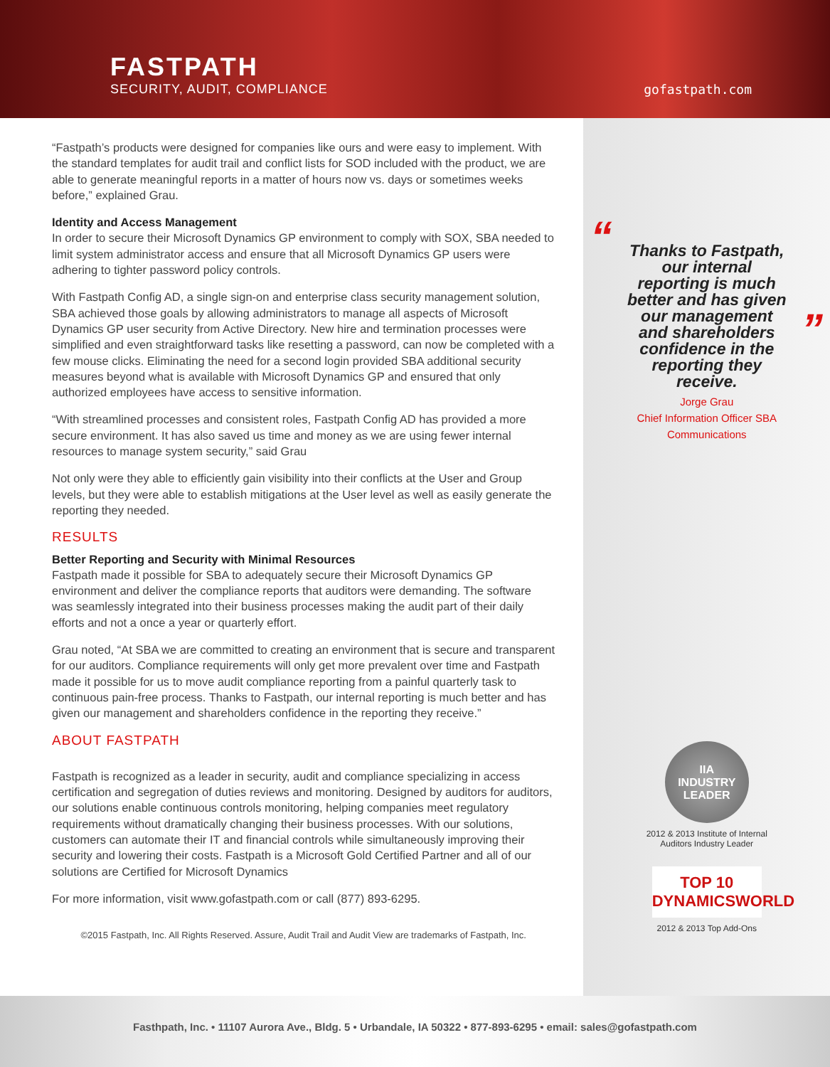FASTPATH
SECURITY, AUDIT, COMPLIANCE
gofastpath.com
“Fastpath’s products were designed for companies like ours and were easy to implement. With the standard templates for audit trail and conflict lists for SOD included with the product, we are able to generate meaningful reports in a matter of hours now vs. days or sometimes weeks before,” explained Grau.
Identity and Access Management
In order to secure their Microsoft Dynamics GP environment to comply with SOX, SBA needed to limit system administrator access and ensure that all Microsoft Dynamics GP users were adhering to tighter password policy controls.
With Fastpath Config AD, a single sign-on and enterprise class security management solution, SBA achieved those goals by allowing administrators to manage all aspects of Microsoft Dynamics GP user security from Active Directory. New hire and termination processes were simplified and even straightforward tasks like resetting a password, can now be completed with a few mouse clicks. Eliminating the need for a second login provided SBA additional security measures beyond what is available with Microsoft Dynamics GP and ensured that only authorized employees have access to sensitive information.
“With streamlined processes and consistent roles, Fastpath Config AD has provided a more secure environment. It has also saved us time and money as we are using fewer internal resources to manage system security,” said Grau
Not only were they able to efficiently gain visibility into their conflicts at the User and Group levels, but they were able to establish mitigations at the User level as well as easily generate the reporting they needed.
RESULTS
Better Reporting and Security with Minimal Resources
Fastpath made it possible for SBA to adequately secure their Microsoft Dynamics GP environment and deliver the compliance reports that auditors were demanding. The software was seamlessly integrated into their business processes making the audit part of their daily efforts and not a once a year or quarterly effort.
Grau noted, “At SBA we are committed to creating an environment that is secure and transparent for our auditors. Compliance requirements will only get more prevalent over time and Fastpath made it possible for us to move audit compliance reporting from a painful quarterly task to continuous pain-free process. Thanks to Fastpath, our internal reporting is much better and has given our management and shareholders confidence in the reporting they receive.”
ABOUT FASTPATH
Fastpath is recognized as a leader in security, audit and compliance specializing in access certification and segregation of duties reviews and monitoring. Designed by auditors for auditors, our solutions enable continuous controls monitoring, helping companies meet regulatory requirements without dramatically changing their business processes. With our solutions, customers can automate their IT and financial controls while simultaneously improving their security and lowering their costs. Fastpath is a Microsoft Gold Certified Partner and all of our solutions are Certified for Microsoft Dynamics
For more information, visit www.gofastpath.com or call (877) 893-6295.
©2015 Fastpath, Inc. All Rights Reserved. Assure, Audit Trail and Audit View are trademarks of Fastpath, Inc.
“Thanks to Fastpath, our internal reporting is much better and has given our management and shareholders confidence in the reporting they receive.”
Jorge Grau
Chief Information Officer SBA
Communications
IIA
INDUSTRY LEADER
2012 & 2013 Institute of Internal
Auditors Industry Leader
TOP 10
DYNAMICSWORLD
2012 & 2013 Top Add-Ons
Fasthpath, Inc. • 11107 Aurora Ave., Bldg. 5 • Urbandale, IA 50322 • 877-893-6295 • email: sales@gofastpath.com